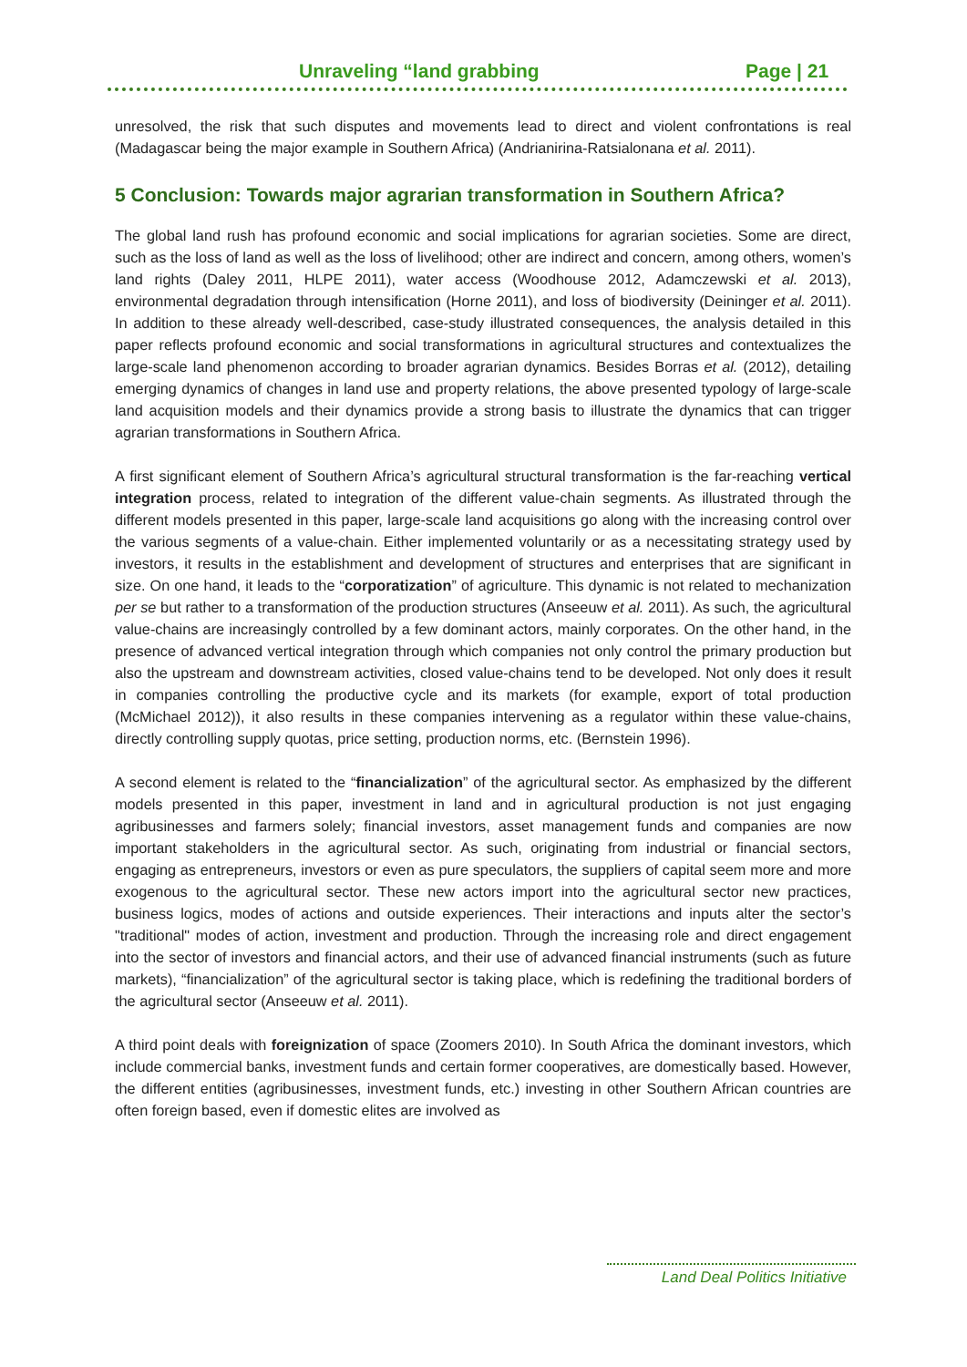Unraveling “land grabbing Page | 21
unresolved, the risk that such disputes and movements lead to direct and violent confrontations is real (Madagascar being the major example in Southern Africa) (Andrianirina-Ratsialonana et al. 2011).
5 Conclusion: Towards major agrarian transformation in Southern Africa?
The global land rush has profound economic and social implications for agrarian societies. Some are direct, such as the loss of land as well as the loss of livelihood; other are indirect and concern, among others, women’s land rights (Daley 2011, HLPE 2011), water access (Woodhouse 2012, Adamczewski et al. 2013), environmental degradation through intensification (Horne 2011), and loss of biodiversity (Deininger et al. 2011). In addition to these already well-described, case-study illustrated consequences, the analysis detailed in this paper reflects profound economic and social transformations in agricultural structures and contextualizes the large-scale land phenomenon according to broader agrarian dynamics. Besides Borras et al. (2012), detailing emerging dynamics of changes in land use and property relations, the above presented typology of large-scale land acquisition models and their dynamics provide a strong basis to illustrate the dynamics that can trigger agrarian transformations in Southern Africa.
A first significant element of Southern Africa’s agricultural structural transformation is the far-reaching vertical integration process, related to integration of the different value-chain segments. As illustrated through the different models presented in this paper, large-scale land acquisitions go along with the increasing control over the various segments of a value-chain. Either implemented voluntarily or as a necessitating strategy used by investors, it results in the establishment and development of structures and enterprises that are significant in size. On one hand, it leads to the “corporatization” of agriculture. This dynamic is not related to mechanization per se but rather to a transformation of the production structures (Anseeuw et al. 2011). As such, the agricultural value-chains are increasingly controlled by a few dominant actors, mainly corporates. On the other hand, in the presence of advanced vertical integration through which companies not only control the primary production but also the upstream and downstream activities, closed value-chains tend to be developed. Not only does it result in companies controlling the productive cycle and its markets (for example, export of total production (McMichael 2012)), it also results in these companies intervening as a regulator within these value-chains, directly controlling supply quotas, price setting, production norms, etc. (Bernstein 1996).
A second element is related to the “financialization” of the agricultural sector. As emphasized by the different models presented in this paper, investment in land and in agricultural production is not just engaging agribusinesses and farmers solely; financial investors, asset management funds and companies are now important stakeholders in the agricultural sector. As such, originating from industrial or financial sectors, engaging as entrepreneurs, investors or even as pure speculators, the suppliers of capital seem more and more exogenous to the agricultural sector. These new actors import into the agricultural sector new practices, business logics, modes of actions and outside experiences. Their interactions and inputs alter the sector’s "traditional" modes of action, investment and production. Through the increasing role and direct engagement into the sector of investors and financial actors, and their use of advanced financial instruments (such as future markets), “financialization” of the agricultural sector is taking place, which is redefining the traditional borders of the agricultural sector (Anseeuw et al. 2011).
A third point deals with foreignization of space (Zoomers 2010). In South Africa the dominant investors, which include commercial banks, investment funds and certain former cooperatives, are domestically based. However, the different entities (agribusinesses, investment funds, etc.) investing in other Southern African countries are often foreign based, even if domestic elites are involved as
Land Deal Politics Initiative